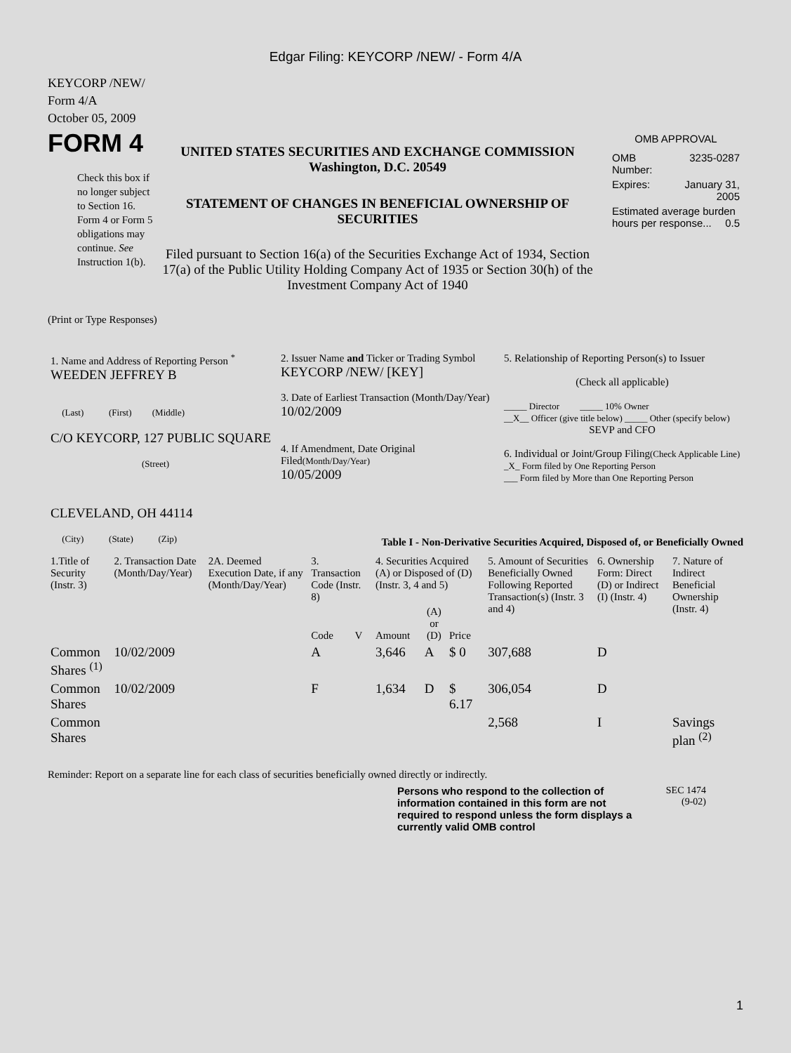Edgar Filing: KEYCORP /NEW/ - Form 4/A
KEYCORP /NEW/
Form 4/A
October 05, 2009
FORM 4
Check this box if no longer subject to Section 16. Form 4 or Form 5 obligations may continue. See Instruction 1(b).
UNITED STATES SECURITIES AND EXCHANGE COMMISSION
Washington, D.C. 20549
STATEMENT OF CHANGES IN BENEFICIAL OWNERSHIP OF SECURITIES
Filed pursuant to Section 16(a) of the Securities Exchange Act of 1934, Section 17(a) of the Public Utility Holding Company Act of 1935 or Section 30(h) of the Investment Company Act of 1940
OMB APPROVAL
| OMB Number: | 3235-0287 |
| Expires: | January 31, 2005 |
| Estimated average burden hours per response... 0.5 | |
(Print or Type Responses)
| 1. Name and Address of Reporting Person <sup>*</sup> WEEDEN JEFFREY B (Last) (First) (Middle) C/O KEYCORP, 127 PUBLIC SQUARE (Street) CLEVELAND, OH 44114 (City) (State) (Zip) | 2. Issuer Name and Ticker or Trading Symbol KEYCORP /NEW/ [KEY] 3. Date of Earliest Transaction (Month/Day/Year) 10/02/2009 4. If Amendment, Date Original Filed (Month/Day/Year) 10/05/2009 | 5. Relationship of Reporting Person(s) to Issuer (Check all applicable) _____ Director _____ 10% Owner __X__ Officer (give title below) _____ Other (specify below) SEVP and CFO 6. Individual or Joint/Group Filing (Check Applicable Line) _X_ Form filed by One Reporting Person ___ Form filed by More than One Reporting Person |
Table I - Non-Derivative Securities Acquired, Disposed of, or Beneficially Owned
| 1.Title of Security (Instr. 3) | 2. Transaction Date (Month/Day/Year) | 2A. Deemed Execution Date, if any (Month/Day/Year) | 3. Transaction Code (Instr. 8) | | 4. Securities Acquired (A) or Disposed of (D) (Instr. 3, 4 and 5) | | | 5. Amount of Securities Beneficially Owned Following Reported Transaction(s) (Instr. 3 and 4) | 6. Ownership Form: Direct (D) or Indirect (I) (Instr. 4) | 7. Nature of Indirect Beneficial Ownership (Instr. 4) |
| --- | --- | --- | --- | --- | --- | --- | --- | --- | --- | --- |
| | | | Code | V | Amount | (A) or (D) | Price | | | |
| Common Shares <sup>(1)</sup> | 10/02/2009 | | A | | 3,646 | A | $ 0 | 307,688 | D | |
| Common Shares | 10/02/2009 | | F | | 1,634 | D | $ 6.17 | 306,054 | D | |
| Common Shares | | | | | | | | 2,568 | I | Savings plan <sup>(2)</sup> |
Reminder: Report on a separate line for each class of securities beneficially owned directly or indirectly.
Persons who respond to the collection of information contained in this form are not required to respond unless the form displays a currently valid OMB control
SEC 1474
(9-02)
1